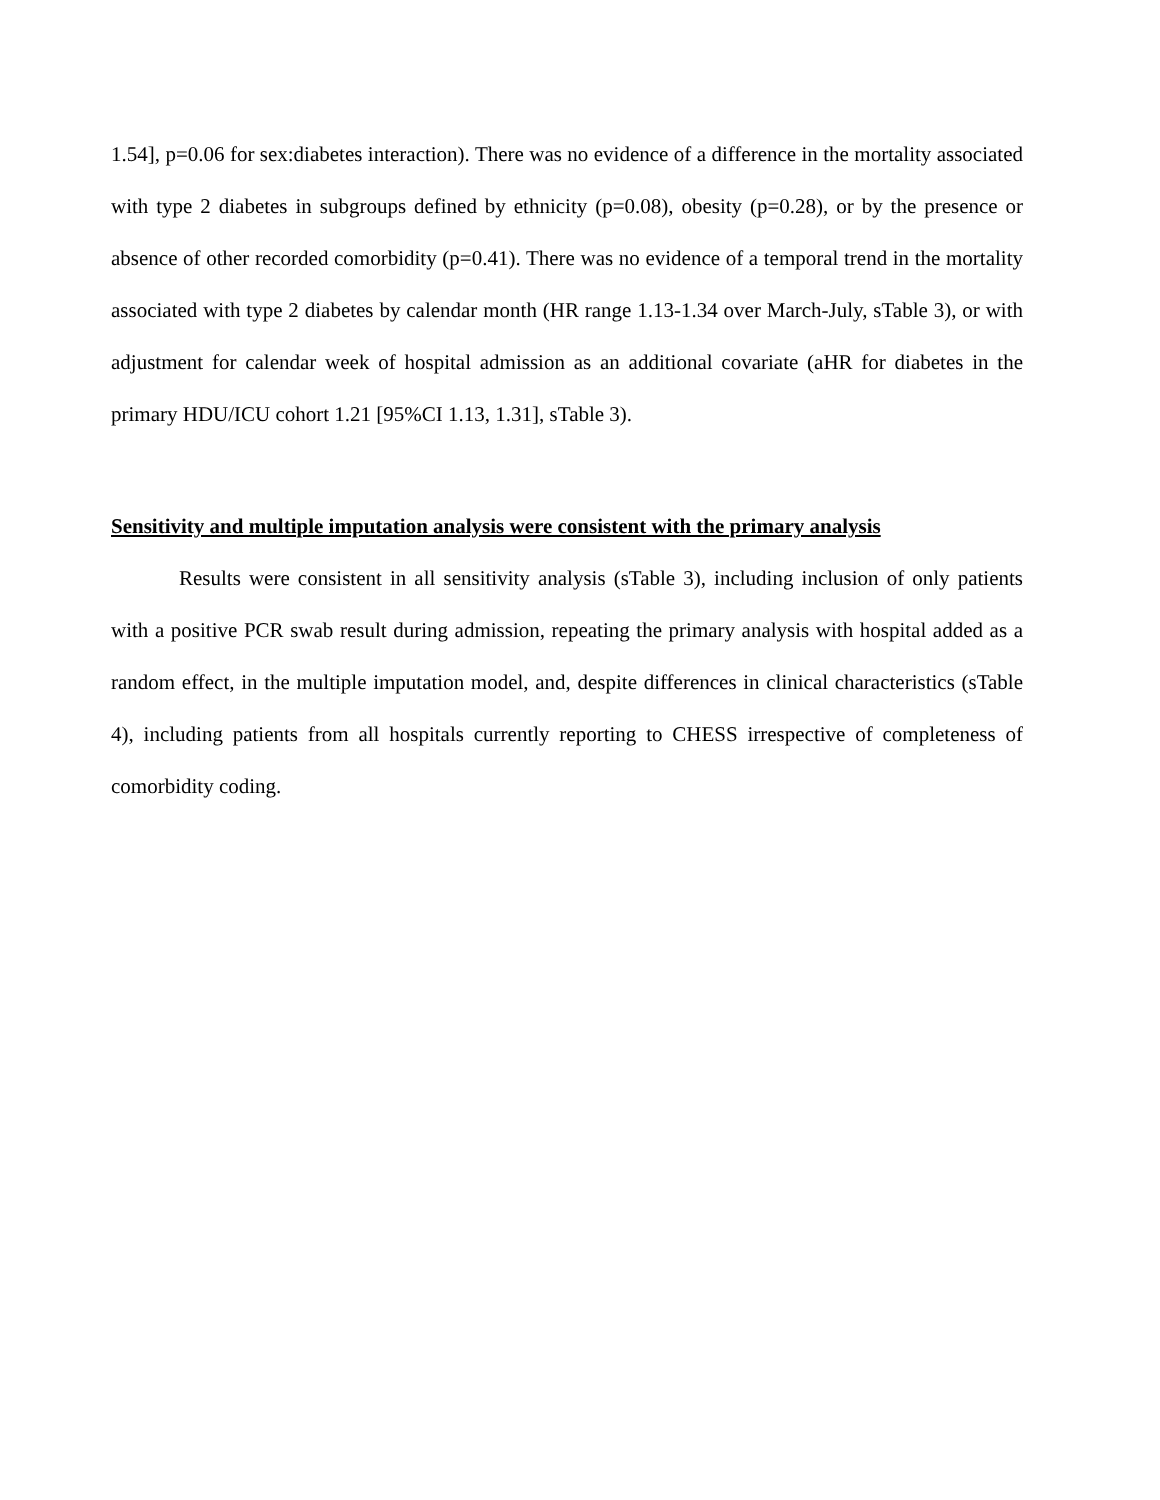1.54], p=0.06 for sex:diabetes interaction). There was no evidence of a difference in the mortality associated with type 2 diabetes in subgroups defined by ethnicity (p=0.08), obesity (p=0.28), or by the presence or absence of other recorded comorbidity (p=0.41). There was no evidence of a temporal trend in the mortality associated with type 2 diabetes by calendar month (HR range 1.13-1.34 over March-July, sTable 3), or with adjustment for calendar week of hospital admission as an additional covariate (aHR for diabetes in the primary HDU/ICU cohort 1.21 [95%CI 1.13, 1.31], sTable 3).
Sensitivity and multiple imputation analysis were consistent with the primary analysis
Results were consistent in all sensitivity analysis (sTable 3), including inclusion of only patients with a positive PCR swab result during admission, repeating the primary analysis with hospital added as a random effect, in the multiple imputation model, and, despite differences in clinical characteristics (sTable 4), including patients from all hospitals currently reporting to CHESS irrespective of completeness of comorbidity coding.